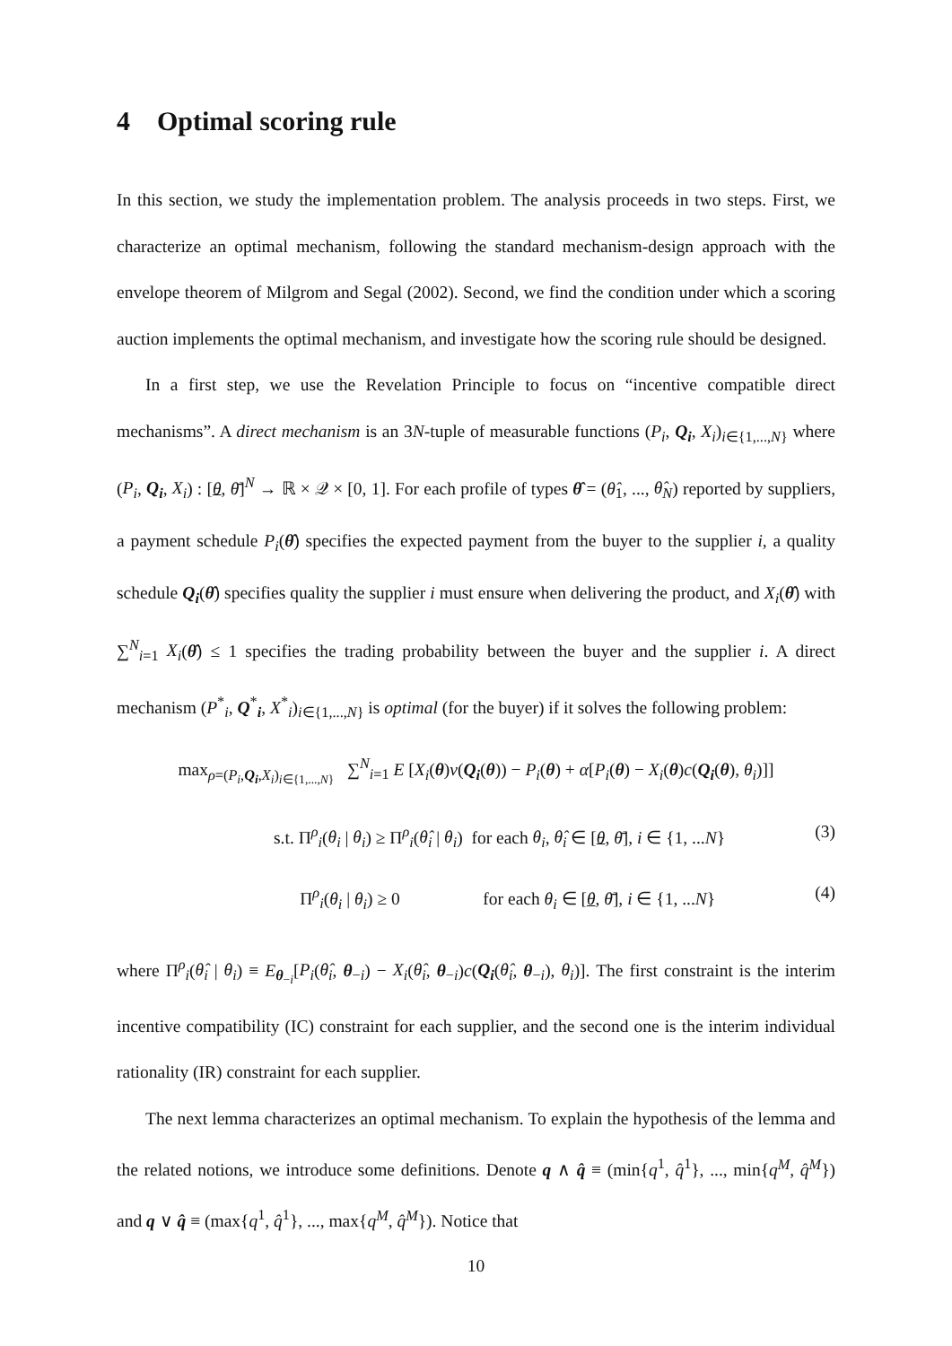4 Optimal scoring rule
In this section, we study the implementation problem. The analysis proceeds in two steps. First, we characterize an optimal mechanism, following the standard mechanism-design approach with the envelope theorem of Milgrom and Segal (2002). Second, we find the condition under which a scoring auction implements the optimal mechanism, and investigate how the scoring rule should be designed.
In a first step, we use the Revelation Principle to focus on “incentive compatible direct mechanisms”. A direct mechanism is an 3N-tuple of measurable functions (P<sub>i</sub>, Q<sub>i</sub>, X<sub>i</sub>)<sub>i∈{1,...,N}</sub> where (P<sub>i</sub>, Q<sub>i</sub>, X<sub>i</sub>) : [θ, θ̄]<sup>N</sup> → ℝ × 𝒬 × [0, 1]. For each profile of types θ̂ = (θ̂<sub>1</sub>, ..., θ̂<sub>N</sub>) reported by suppliers, a payment schedule P<sub>i</sub>(θ̂) specifies the expected payment from the buyer to the supplier i, a quality schedule Q<sub>i</sub>(θ̂) specifies quality the supplier i must ensure when delivering the product, and X<sub>i</sub>(θ̂) with ∑<sup>N</sup><sub>i=1</sub> X<sub>i</sub>(θ̂) ≤ 1 specifies the trading probability between the buyer and the supplier i. A direct mechanism (P<sup>*</sup><sub>i</sub>, Q<sup>*</sup><sub>i</sub>, X<sup>*</sup><sub>i</sub>)<sub>i∈{1,...,N}</sub> is optimal (for the buyer) if it solves the following problem:
max<sub>ρ=(P<sub>i</sub>,Q<sub>i</sub>,X<sub>i</sub>)<sub>i∈{1,...,N}</sub></sub> ∑<sup>N</sup><sub>i=1</sub> E [X<sub>i</sub>(θ)v(Q<sub>i</sub>(θ)) − P<sub>i</sub>(θ) + α[P<sub>i</sub>(θ) − X<sub>i</sub>(θ)c(Q<sub>i</sub>(θ), θ<sub>i</sub>)]]
s.t. Π<sup>ρ</sup><sub>i</sub>(θ<sub>i</sub> | θ<sub>i</sub>) ≥ Π<sup>ρ</sup><sub>i</sub>(θ̂<sub>i</sub> | θ<sub>i</sub>) for each θ<sub>i</sub>, θ̂<sub>i</sub> ∈ [θ, θ̄], i ∈ {1, ...N} (3)
Π<sup>ρ</sup><sub>i</sub>(θ<sub>i</sub> | θ<sub>i</sub>) ≥ 0 for each θ<sub>i</sub> ∈ [θ, θ̄], i ∈ {1, ...N} (4)
where Π<sup>ρ</sup><sub>i</sub>(θ̂<sub>i</sub> | θ<sub>i</sub>) ≡ E<sub>θ<sub>−i</sub></sub>[P<sub>i</sub>(θ̂<sub>i</sub>, θ<sub>−i</sub>) − X<sub>i</sub>(θ̂<sub>i</sub>, θ<sub>−i</sub>)c(Q<sub>i</sub>(θ̂<sub>i</sub>, θ<sub>−i</sub>), θ<sub>i</sub>)]. The first constraint is the interim incentive compatibility (IC) constraint for each supplier, and the second one is the interim individual rationality (IR) constraint for each supplier.
The next lemma characterizes an optimal mechanism. To explain the hypothesis of the lemma and the related notions, we introduce some definitions. Denote q ∧ q̂ ≡ (min{q<sup>1</sup>, q̂<sup>1</sup>}, ..., min{q<sup>M</sup>, q̂<sup>M</sup>}) and q ∨ q̂ ≡ (max{q<sup>1</sup>, q̂<sup>1</sup>}, ..., max{q<sup>M</sup>, q̂<sup>M</sup>}). Notice that
10